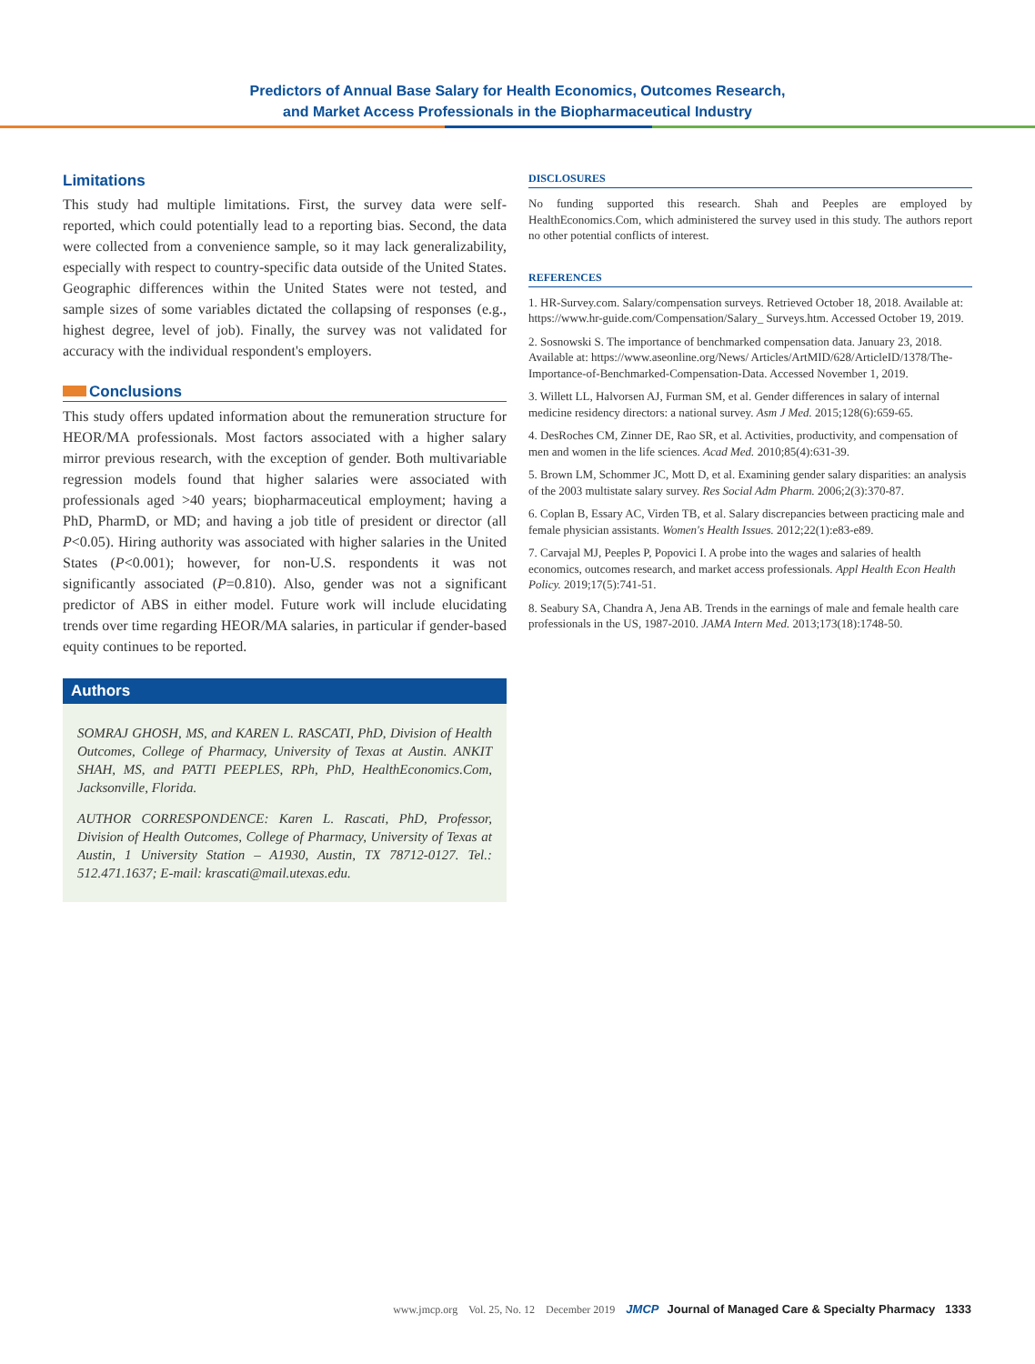Predictors of Annual Base Salary for Health Economics, Outcomes Research,
and Market Access Professionals in the Biopharmaceutical Industry
Limitations
This study had multiple limitations. First, the survey data were self-reported, which could potentially lead to a reporting bias. Second, the data were collected from a convenience sample, so it may lack generalizability, especially with respect to country-specific data outside of the United States. Geographic differences within the United States were not tested, and sample sizes of some variables dictated the collapsing of responses (e.g., highest degree, level of job). Finally, the survey was not validated for accuracy with the individual respondent's employers.
Conclusions
This study offers updated information about the remuneration structure for HEOR/MA professionals. Most factors associated with a higher salary mirror previous research, with the exception of gender. Both multivariable regression models found that higher salaries were associated with professionals aged >40 years; biopharmaceutical employment; having a PhD, PharmD, or MD; and having a job title of president or director (all P<0.05). Hiring authority was associated with higher salaries in the United States (P<0.001); however, for non-U.S. respondents it was not significantly associated (P=0.810). Also, gender was not a significant predictor of ABS in either model. Future work will include elucidating trends over time regarding HEOR/MA salaries, in particular if gender-based equity continues to be reported.
Authors
SOMRAJ GHOSH, MS, and KAREN L. RASCATI, PhD, Division of Health Outcomes, College of Pharmacy, University of Texas at Austin. ANKIT SHAH, MS, and PATTI PEEPLES, RPh, PhD, HealthEconomics.Com, Jacksonville, Florida.
AUTHOR CORRESPONDENCE: Karen L. Rascati, PhD, Professor, Division of Health Outcomes, College of Pharmacy, University of Texas at Austin, 1 University Station – A1930, Austin, TX 78712-0127. Tel.: 512.471.1637; E-mail: krascati@mail.utexas.edu.
DISCLOSURES
No funding supported this research. Shah and Peeples are employed by HealthEconomics.Com, which administered the survey used in this study. The authors report no other potential conflicts of interest.
REFERENCES
1. HR-Survey.com. Salary/compensation surveys. Retrieved October 18, 2018. Available at: https://www.hr-guide.com/Compensation/Salary_ Surveys.htm. Accessed October 19, 2019.
2. Sosnowski S. The importance of benchmarked compensation data. January 23, 2018. Available at: https://www.aseonline.org/News/ Articles/ArtMID/628/ArticleID/1378/The-Importance-of-Benchmarked-Compensation-Data. Accessed November 1, 2019.
3. Willett LL, Halvorsen AJ, Furman SM, et al. Gender differences in salary of internal medicine residency directors: a national survey. Asm J Med. 2015;128(6):659-65.
4. DesRoches CM, Zinner DE, Rao SR, et al. Activities, productivity, and compensation of men and women in the life sciences. Acad Med. 2010;85(4):631-39.
5. Brown LM, Schommer JC, Mott D, et al. Examining gender salary disparities: an analysis of the 2003 multistate salary survey. Res Social Adm Pharm. 2006;2(3):370-87.
6. Coplan B, Essary AC, Virden TB, et al. Salary discrepancies between practicing male and female physician assistants. Women's Health Issues. 2012;22(1):e83-e89.
7. Carvajal MJ, Peeples P, Popovici I. A probe into the wages and salaries of health economics, outcomes research, and market access professionals. Appl Health Econ Health Policy. 2019;17(5):741-51.
8. Seabury SA, Chandra A, Jena AB. Trends in the earnings of male and female health care professionals in the US, 1987-2010. JAMA Intern Med. 2013;173(18):1748-50.
www.jmcp.org Vol. 25, No. 12 December 2019 JMCP Journal of Managed Care & Specialty Pharmacy 1333